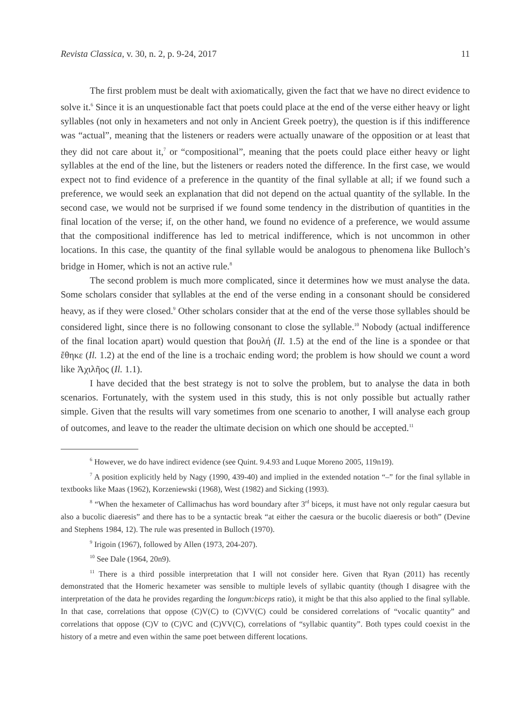Revista Classica, v. 30, n. 2, p. 9-24, 2017 11
The first problem must be dealt with axiomatically, given the fact that we have no direct evidence to solve it.<sup>6</sup> Since it is an unquestionable fact that poets could place at the end of the verse either heavy or light syllables (not only in hexameters and not only in Ancient Greek poetry), the question is if this indifference was “actual”, meaning that the listeners or readers were actually unaware of the opposition or at least that they did not care about it,<sup>7</sup> or “compositional”, meaning that the poets could place either heavy or light syllables at the end of the line, but the listeners or readers noted the difference. In the first case, we would expect not to find evidence of a preference in the quantity of the final syllable at all; if we found such a preference, we would seek an explanation that did not depend on the actual quantity of the syllable. In the second case, we would not be surprised if we found some tendency in the distribution of quantities in the final location of the verse; if, on the other hand, we found no evidence of a preference, we would assume that the compositional indifference has led to metrical indifference, which is not uncommon in other locations. In this case, the quantity of the final syllable would be analogous to phenomena like Bulloch’s bridge in Homer, which is not an active rule.<sup>8</sup>
The second problem is much more complicated, since it determines how we must analyse the data. Some scholars consider that syllables at the end of the verse ending in a consonant should be considered heavy, as if they were closed.<sup>9</sup> Other scholars consider that at the end of the verse those syllables should be considered light, since there is no following consonant to close the syllable.<sup>10</sup> Nobody (actual indifference of the final location apart) would question that βουλή (Il. 1.5) at the end of the line is a spondee or that ἔθηκε (Il. 1.2) at the end of the line is a trochaic ending word; the problem is how should we count a word like Ἀχιλῆος (Il. 1.1).
I have decided that the best strategy is not to solve the problem, but to analyse the data in both scenarios. Fortunately, with the system used in this study, this is not only possible but actually rather simple. Given that the results will vary sometimes from one scenario to another, I will analyse each group of outcomes, and leave to the reader the ultimate decision on which one should be accepted.<sup>11</sup>
<sup>6</sup> However, we do have indirect evidence (see Quint. 9.4.93 and Luque Moreno 2005, 119n19).
<sup>7</sup> A position explicitly held by Nagy (1990, 439-40) and implied in the extended notation “–” for the final syllable in textbooks like Maas (1962), Korzeniewski (1968), West (1982) and Sicking (1993).
<sup>8</sup> “When the hexameter of Callimachus has word boundary after 3<sup>rd</sup> biceps, it must have not only regular caesura but also a bucolic diaeresis” and there has to be a syntactic break “at either the caesura or the bucolic diaeresis or both” (Devine and Stephens 1984, 12). The rule was presented in Bulloch (1970).
<sup>9</sup> Irigoin (1967), followed by Allen (1973, 204-207).
<sup>10</sup> See Dale (1964, 20n9).
<sup>11</sup> There is a third possible interpretation that I will not consider here. Given that Ryan (2011) has recently demonstrated that the Homeric hexameter was sensible to multiple levels of syllabic quantity (though I disagree with the interpretation of the data he provides regarding the longum:biceps ratio), it might be that this also applied to the final syllable. In that case, correlations that oppose (C)V(C) to (C)VV(C) could be considered correlations of “vocalic quantity” and correlations that oppose (C)V to (C)VC and (C)VV(C), correlations of “syllabic quantity”. Both types could coexist in the history of a metre and even within the same poet between different locations.